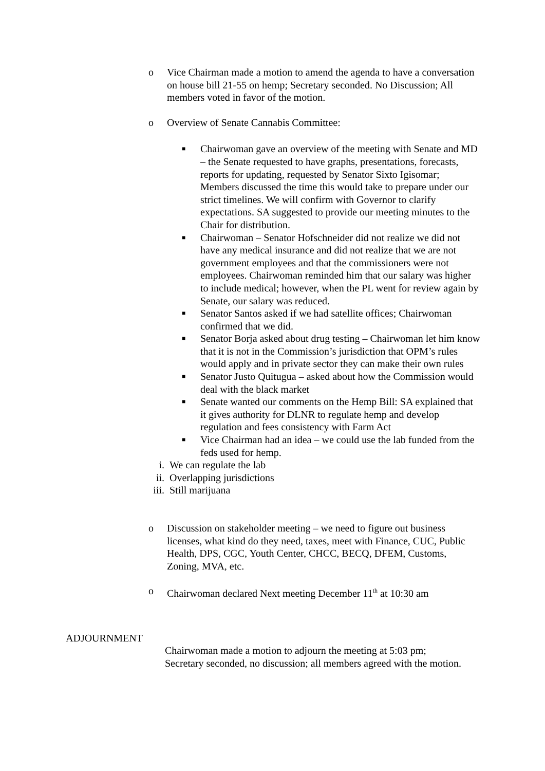o Vice Chairman made a motion to amend the agenda to have a conversation on house bill 21-55 on hemp; Secretary seconded. No Discussion; All members voted in favor of the motion.
o Overview of Senate Cannabis Committee:
■
Chairwoman gave an overview of the meeting with Senate and MD – the Senate requested to have graphs, presentations, forecasts, reports for updating, requested by Senator Sixto Igisomar; Members discussed the time this would take to prepare under our strict timelines. We will confirm with Governor to clarify expectations. SA suggested to provide our meeting minutes to the Chair for distribution.
■
Chairwoman – Senator Hofschneider did not realize we did not have any medical insurance and did not realize that we are not government employees and that the commissioners were not employees. Chairwoman reminded him that our salary was higher to include medical; however, when the PL went for review again by Senate, our salary was reduced.
■
Senator Santos asked if we had satellite offices; Chairwoman confirmed that we did.
■
Senator Borja asked about drug testing – Chairwoman let him know that it is not in the Commission’s jurisdiction that OPM’s rules would apply and in private sector they can make their own rules
■
Senator Justo Quitugua – asked about how the Commission would deal with the black market
■
Senate wanted our comments on the Hemp Bill: SA explained that it gives authority for DLNR to regulate hemp and develop regulation and fees consistency with Farm Act
■
Vice Chairman had an idea – we could use the lab funded from the feds used for hemp.
i. We can regulate the lab
ii. Overlapping jurisdictions
iii. Still marijuana
o Discussion on stakeholder meeting – we need to figure out business licenses, what kind do they need, taxes, meet with Finance, CUC, Public Health, DPS, CGC, Youth Center, CHCC, BECQ, DFEM, Customs, Zoning, MVA, etc.
o Chairwoman declared Next meeting December 11<sup>th</sup> at 10:30 am
ADJOURNMENT
Chairwoman made a motion to adjourn the meeting at 5:03 pm; Secretary seconded, no discussion; all members agreed with the motion.